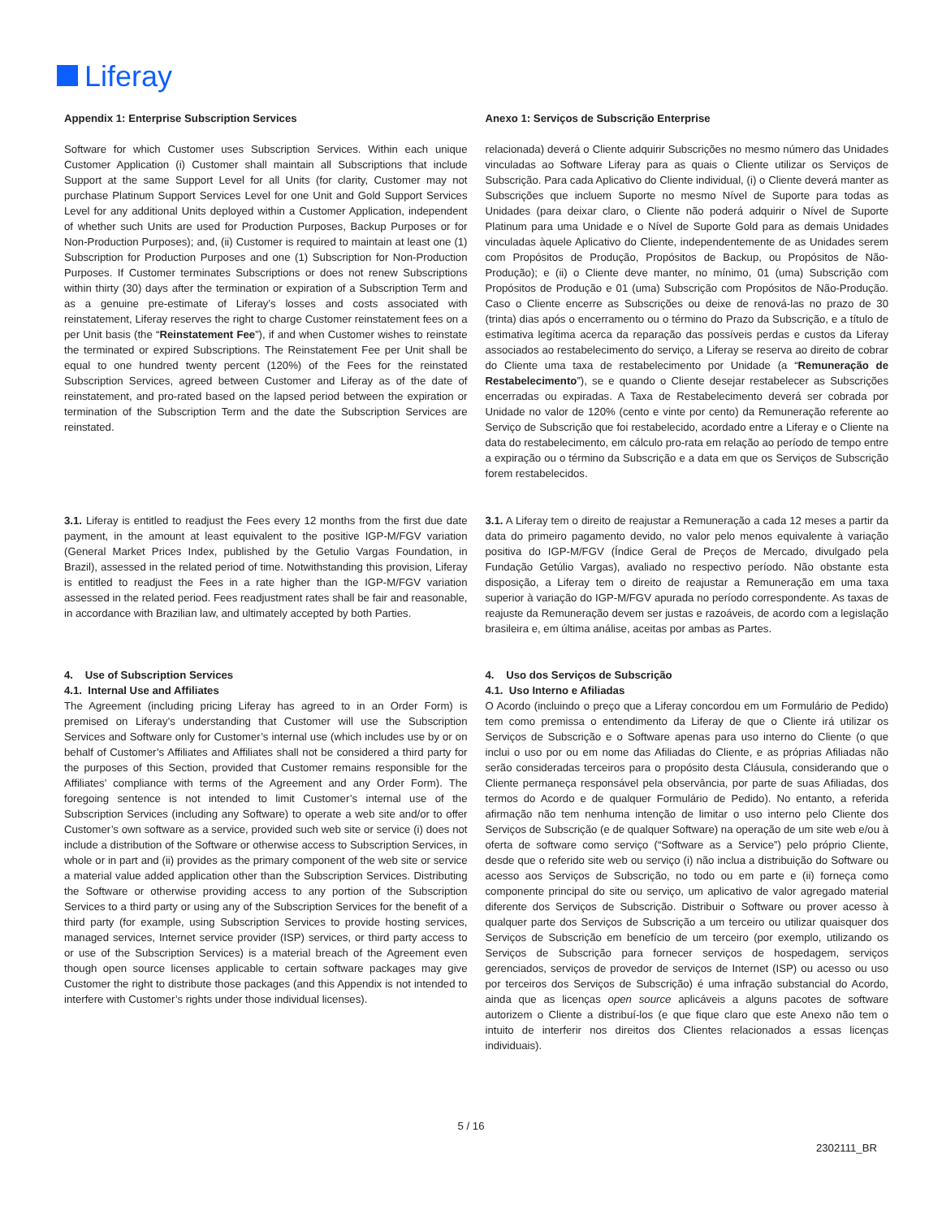Liferay
Appendix 1: Enterprise Subscription Services
Anexo 1: Serviços de Subscrição Enterprise
Software for which Customer uses Subscription Services. Within each unique Customer Application (i) Customer shall maintain all Subscriptions that include Support at the same Support Level for all Units (for clarity, Customer may not purchase Platinum Support Services Level for one Unit and Gold Support Services Level for any additional Units deployed within a Customer Application, independent of whether such Units are used for Production Purposes, Backup Purposes or for Non-Production Purposes); and, (ii) Customer is required to maintain at least one (1) Subscription for Production Purposes and one (1) Subscription for Non-Production Purposes. If Customer terminates Subscriptions or does not renew Subscriptions within thirty (30) days after the termination or expiration of a Subscription Term and as a genuine pre-estimate of Liferay’s losses and costs associated with reinstatement, Liferay reserves the right to charge Customer reinstatement fees on a per Unit basis (the “Reinstatement Fee”), if and when Customer wishes to reinstate the terminated or expired Subscriptions. The Reinstatement Fee per Unit shall be equal to one hundred twenty percent (120%) of the Fees for the reinstated Subscription Services, agreed between Customer and Liferay as of the date of reinstatement, and pro-rated based on the lapsed period between the expiration or termination of the Subscription Term and the date the Subscription Services are reinstated.
relacionada) deverá o Cliente adquirir Subscrições no mesmo número das Unidades vinculadas ao Software Liferay para as quais o Cliente utilizar os Serviços de Subscrição. Para cada Aplicativo do Cliente individual, (i) o Cliente deverá manter as Subscrições que incluem Suporte no mesmo Nível de Suporte para todas as Unidades (para deixar claro, o Cliente não poderá adquirir o Nível de Suporte Platinum para uma Unidade e o Nível de Suporte Gold para as demais Unidades vinculadas àquele Aplicativo do Cliente, independentemente de as Unidades serem com Propósitos de Produção, Propósitos de Backup, ou Propósitos de Não-Produção); e (ii) o Cliente deve manter, no mínimo, 01 (uma) Subscrição com Propósitos de Produção e 01 (uma) Subscrição com Propósitos de Não-Produção. Caso o Cliente encerre as Subscrições ou deixe de renová-las no prazo de 30 (trinta) dias após o encerramento ou o término do Prazo da Subscrição, e a título de estimativa legítima acerca da reparação das possíveis perdas e custos da Liferay associados ao restabelecimento do serviço, a Liferay se reserva ao direito de cobrar do Cliente uma taxa de restabelecimento por Unidade (a “Remuneração de Restabelecimento”), se e quando o Cliente desejar restabelecer as Subscrições encerradas ou expiradas. A Taxa de Restabelecimento deverá ser cobrada por Unidade no valor de 120% (cento e vinte por cento) da Remuneração referente ao Serviço de Subscrição que foi restabelecido, acordado entre a Liferay e o Cliente na data do restabelecimento, em cálculo pro-rata em relação ao período de tempo entre a expiração ou o término da Subscrição e a data em que os Serviços de Subscrição forem restabelecidos.
3.1. Liferay is entitled to readjust the Fees every 12 months from the first due date payment, in the amount at least equivalent to the positive IGP-M/FGV variation (General Market Prices Index, published by the Getulio Vargas Foundation, in Brazil), assessed in the related period of time. Notwithstanding this provision, Liferay is entitled to readjust the Fees in a rate higher than the IGP-M/FGV variation assessed in the related period. Fees readjustment rates shall be fair and reasonable, in accordance with Brazilian law, and ultimately accepted by both Parties.
3.1. A Liferay tem o direito de reajustar a Remuneração a cada 12 meses a partir da data do primeiro pagamento devido, no valor pelo menos equivalente à variação positiva do IGP-M/FGV (Índice Geral de Preços de Mercado, divulgado pela Fundação Getúlio Vargas), avaliado no respectivo período. Não obstante esta disposição, a Liferay tem o direito de reajustar a Remuneração em uma taxa superior à variação do IGP-M/FGV apurada no período correspondente. As taxas de reajuste da Remuneração devem ser justas e razoáveis, de acordo com a legislação brasileira e, em última análise, aceitas por ambas as Partes.
4. Use of Subscription Services
4.1. Internal Use and Affiliates
The Agreement (including pricing Liferay has agreed to in an Order Form) is premised on Liferay’s understanding that Customer will use the Subscription Services and Software only for Customer’s internal use (which includes use by or on behalf of Customer’s Affiliates and Affiliates shall not be considered a third party for the purposes of this Section, provided that Customer remains responsible for the Affiliates’ compliance with terms of the Agreement and any Order Form). The foregoing sentence is not intended to limit Customer’s internal use of the Subscription Services (including any Software) to operate a web site and/or to offer Customer’s own software as a service, provided such web site or service (i) does not include a distribution of the Software or otherwise access to Subscription Services, in whole or in part and (ii) provides as the primary component of the web site or service a material value added application other than the Subscription Services. Distributing the Software or otherwise providing access to any portion of the Subscription Services to a third party or using any of the Subscription Services for the benefit of a third party (for example, using Subscription Services to provide hosting services, managed services, Internet service provider (ISP) services, or third party access to or use of the Subscription Services) is a material breach of the Agreement even though open source licenses applicable to certain software packages may give Customer the right to distribute those packages (and this Appendix is not intended to interfere with Customer’s rights under those individual licenses).
4. Uso dos Serviços de Subscrição
4.1. Uso Interno e Afiliadas
O Acordo (incluindo o preço que a Liferay concordou em um Formulário de Pedido) tem como premissa o entendimento da Liferay de que o Cliente irá utilizar os Serviços de Subscrição e o Software apenas para uso interno do Cliente (o que inclui o uso por ou em nome das Afiliadas do Cliente, e as próprias Afiliadas não serão consideradas terceiros para o propósito desta Cláusula, considerando que o Cliente permaneça responsável pela observância, por parte de suas Afiliadas, dos termos do Acordo e de qualquer Formulário de Pedido). No entanto, a referida afirmação não tem nenhuma intenção de limitar o uso interno pelo Cliente dos Serviços de Subscrição (e de qualquer Software) na operação de um site web e/ou à oferta de software como serviço (“Software as a Service”) pelo próprio Cliente, desde que o referido site web ou serviço (i) não inclua a distribuição do Software ou acesso aos Serviços de Subscrição, no todo ou em parte e (ii) forneça como componente principal do site ou serviço, um aplicativo de valor agregado material diferente dos Serviços de Subscrição. Distribuir o Software ou prover acesso à qualquer parte dos Serviços de Subscrição a um terceiro ou utilizar quaisquer dos Serviços de Subscrição em benefício de um terceiro (por exemplo, utilizando os Serviços de Subscrição para fornecer serviços de hospedagem, serviços gerenciados, serviços de provedor de serviços de Internet (ISP) ou acesso ou uso por terceiros dos Serviços de Subscrição) é uma infração substancial do Acordo, ainda que as licenças open source aplicáveis a alguns pacotes de software autorizem o Cliente a distribuí-los (e que fique claro que este Anexo não tem o intuito de interferir nos direitos dos Clientes relacionados a essas licenças individuais).
5 / 16
2302111_BR